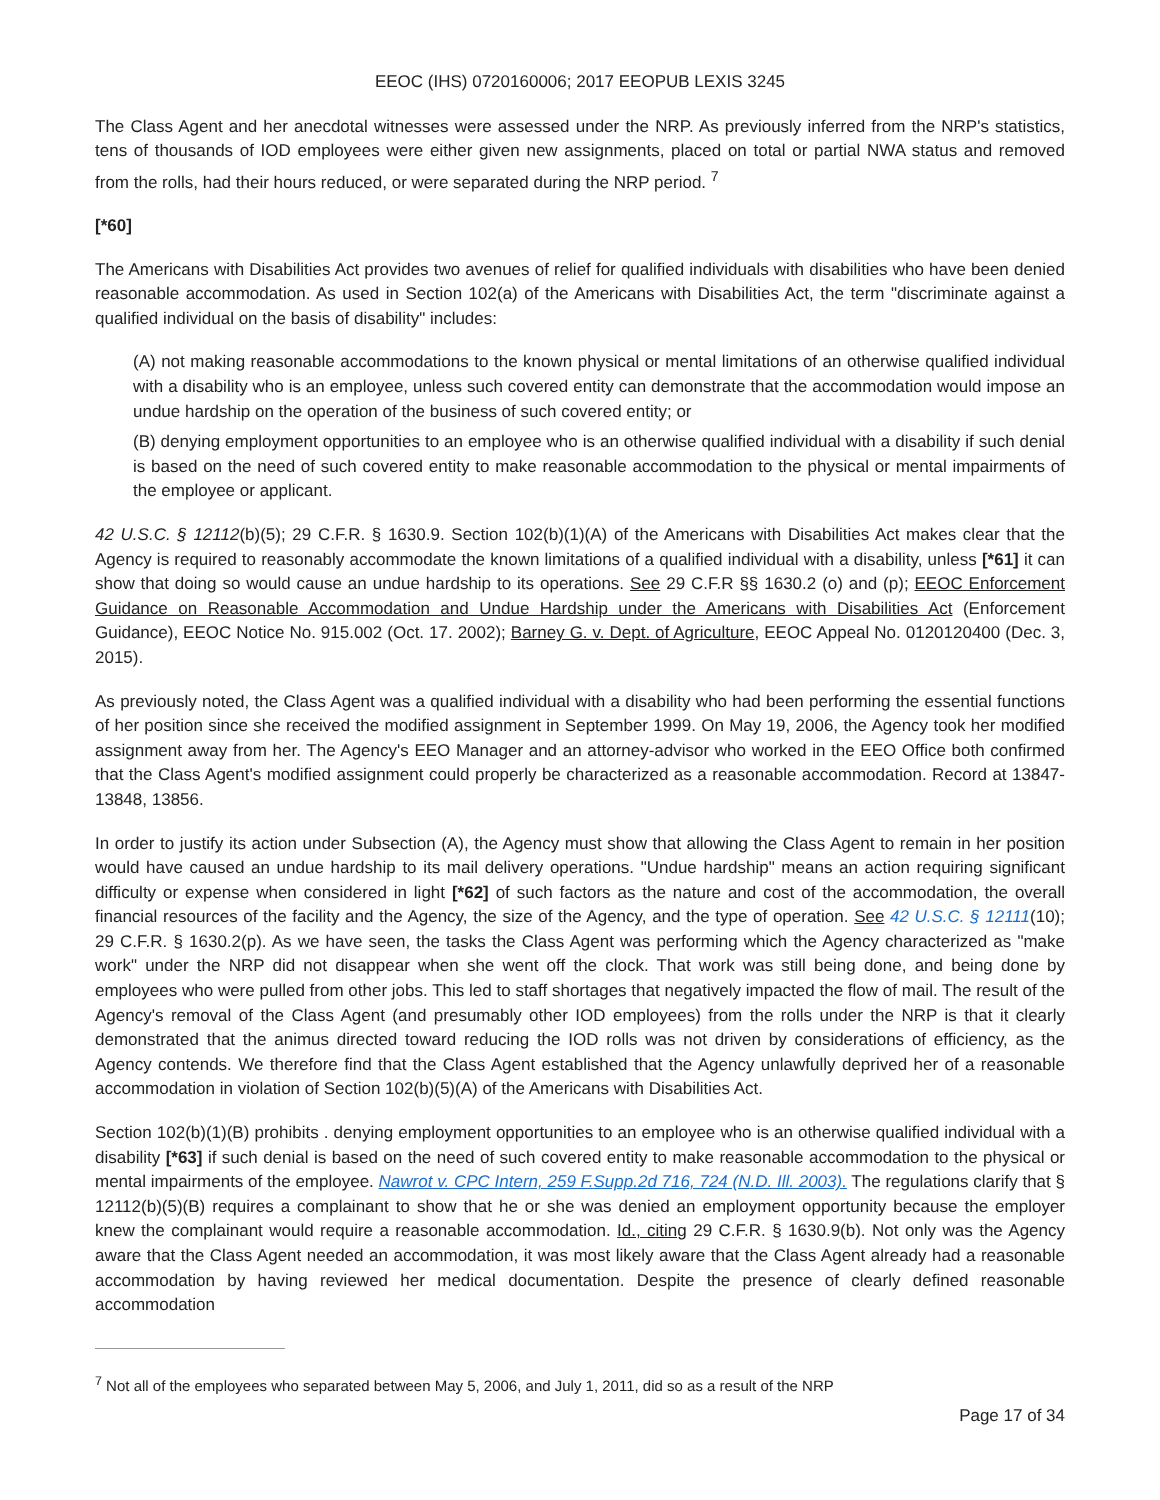EEOC (IHS) 0720160006; 2017 EEOPUB LEXIS 3245
The Class Agent and her anecdotal witnesses were assessed under the NRP. As previously inferred from the NRP's statistics, tens of thousands of IOD employees were either given new assignments, placed on total or partial NWA status and removed from the rolls, had their hours reduced, or were separated during the NRP period. <sup>7</sup>
[*60]
The Americans with Disabilities Act provides two avenues of relief for qualified individuals with disabilities who have been denied reasonable accommodation. As used in Section 102(a) of the Americans with Disabilities Act, the term "discriminate against a qualified individual on the basis of disability" includes:
(A) not making reasonable accommodations to the known physical or mental limitations of an otherwise qualified individual with a disability who is an employee, unless such covered entity can demonstrate that the accommodation would impose an undue hardship on the operation of the business of such covered entity; or
(B) denying employment opportunities to an employee who is an otherwise qualified individual with a disability if such denial is based on the need of such covered entity to make reasonable accommodation to the physical or mental impairments of the employee or applicant.
42 U.S.C. § 12112(b)(5); 29 C.F.R. § 1630.9. Section 102(b)(1)(A) of the Americans with Disabilities Act makes clear that the Agency is required to reasonably accommodate the known limitations of a qualified individual with a disability, unless [*61] it can show that doing so would cause an undue hardship to its operations. See 29 C.F.R §§ 1630.2 (o) and (p); EEOC Enforcement Guidance on Reasonable Accommodation and Undue Hardship under the Americans with Disabilities Act (Enforcement Guidance), EEOC Notice No. 915.002 (Oct. 17. 2002); Barney G. v. Dept. of Agriculture, EEOC Appeal No. 0120120400 (Dec. 3, 2015).
As previously noted, the Class Agent was a qualified individual with a disability who had been performing the essential functions of her position since she received the modified assignment in September 1999. On May 19, 2006, the Agency took her modified assignment away from her. The Agency's EEO Manager and an attorney-advisor who worked in the EEO Office both confirmed that the Class Agent's modified assignment could properly be characterized as a reasonable accommodation. Record at 13847-13848, 13856.
In order to justify its action under Subsection (A), the Agency must show that allowing the Class Agent to remain in her position would have caused an undue hardship to its mail delivery operations. "Undue hardship" means an action requiring significant difficulty or expense when considered in light [*62] of such factors as the nature and cost of the accommodation, the overall financial resources of the facility and the Agency, the size of the Agency, and the type of operation. See 42 U.S.C. § 12111(10); 29 C.F.R. § 1630.2(p). As we have seen, the tasks the Class Agent was performing which the Agency characterized as "make work" under the NRP did not disappear when she went off the clock. That work was still being done, and being done by employees who were pulled from other jobs. This led to staff shortages that negatively impacted the flow of mail. The result of the Agency's removal of the Class Agent (and presumably other IOD employees) from the rolls under the NRP is that it clearly demonstrated that the animus directed toward reducing the IOD rolls was not driven by considerations of efficiency, as the Agency contends. We therefore find that the Class Agent established that the Agency unlawfully deprived her of a reasonable accommodation in violation of Section 102(b)(5)(A) of the Americans with Disabilities Act.
Section 102(b)(1)(B) prohibits . denying employment opportunities to an employee who is an otherwise qualified individual with a disability [*63] if such denial is based on the need of such covered entity to make reasonable accommodation to the physical or mental impairments of the employee. Nawrot v. CPC Intern, 259 F.Supp.2d 716, 724 (N.D. Ill. 2003). The regulations clarify that § 12112(b)(5)(B) requires a complainant to show that he or she was denied an employment opportunity because the employer knew the complainant would require a reasonable accommodation. Id., citing 29 C.F.R. § 1630.9(b). Not only was the Agency aware that the Class Agent needed an accommodation, it was most likely aware that the Class Agent already had a reasonable accommodation by having reviewed her medical documentation. Despite the presence of clearly defined reasonable accommodation
<sup>7</sup> Not all of the employees who separated between May 5, 2006, and July 1, 2011, did so as a result of the NRP
Page 17 of 34